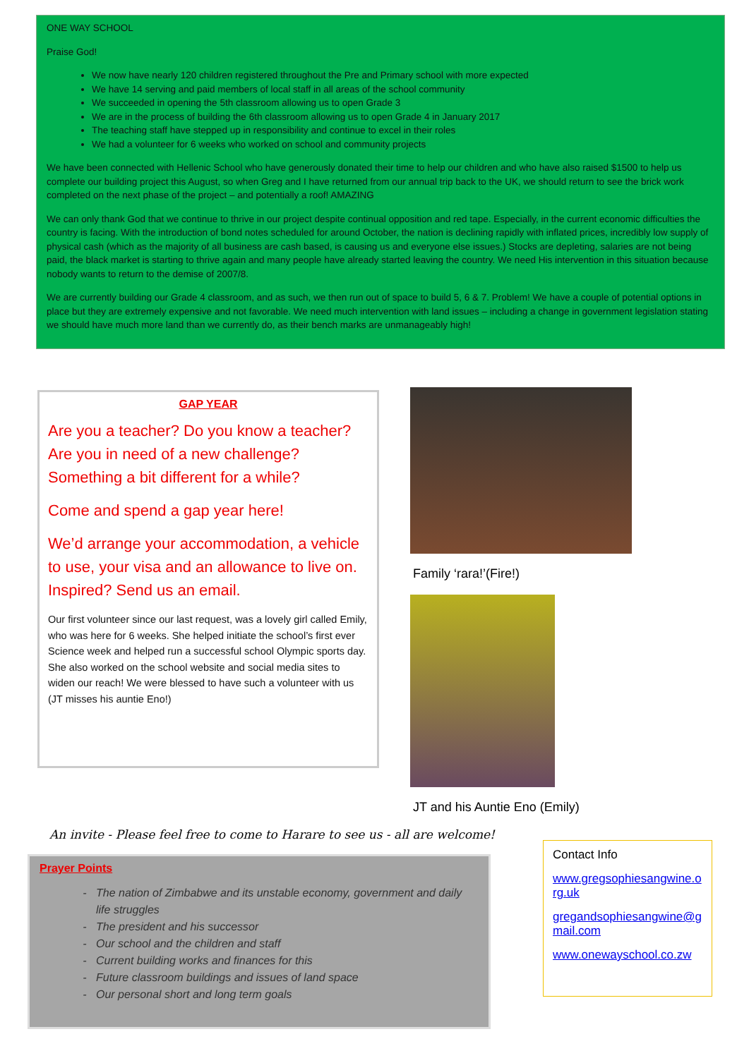ONE WAY SCHOOL
Praise God!
We now have nearly 120 children registered throughout the Pre and Primary school with more expected
We have 14 serving and paid members of local staff in all areas of the school community
We succeeded in opening the 5th classroom allowing us to open Grade 3
We are in the process of building the 6th classroom allowing us to open Grade 4 in January 2017
The teaching staff have stepped up in responsibility and continue to excel in their roles
We had a volunteer for 6 weeks who worked on school and community projects
We have been connected with Hellenic School who have generously donated their time to help our children and who have also raised $1500 to help us complete our building project this August, so when Greg and I have returned from our annual trip back to the UK, we should return to see the brick work completed on the next phase of the project – and potentially a roof! AMAZING
We can only thank God that we continue to thrive in our project despite continual opposition and red tape. Especially, in the current economic difficulties the country is facing. With the introduction of bond notes scheduled for around October, the nation is declining rapidly with inflated prices, incredibly low supply of physical cash (which as the majority of all business are cash based, is causing us and everyone else issues.) Stocks are depleting, salaries are not being paid, the black market is starting to thrive again and many people have already started leaving the country. We need His intervention in this situation because nobody wants to return to the demise of 2007/8.
We are currently building our Grade 4 classroom, and as such, we then run out of space to build 5, 6 & 7. Problem! We have a couple of potential options in place but they are extremely expensive and not favorable. We need much intervention with land issues – including a change in government legislation stating we should have much more land than we currently do, as their bench marks are unmanageably high!
GAP YEAR
Are you a teacher? Do you know a teacher? Are you in need of a new challenge? Something a bit different for a while?
Come and spend a gap year here!
We’d arrange your accommodation, a vehicle to use, your visa and an allowance to live on. Inspired? Send us an email.
Our first volunteer since our last request, was a lovely girl called Emily, who was here for 6 weeks. She helped initiate the school’s first ever Science week and helped run a successful school Olympic sports day. She also worked on the school website and social media sites to widen our reach! We were blessed to have such a volunteer with us (JT misses his auntie Eno!)
Family ‘rara!’(Fire!)
JT and his Auntie Eno (Emily)
An invite - Please feel free to come to Harare to see us - all are welcome!
Prayer Points
The nation of Zimbabwe and its unstable economy, government and daily life struggles
The president and his successor
Our school and the children and staff
Current building works and finances for this
Future classroom buildings and issues of land space
Our personal short and long term goals
Contact Info
www.gregsophiesangwine.org.uk
gregandsophiesangwine@gmail.com
www.onewayschool.co.zw